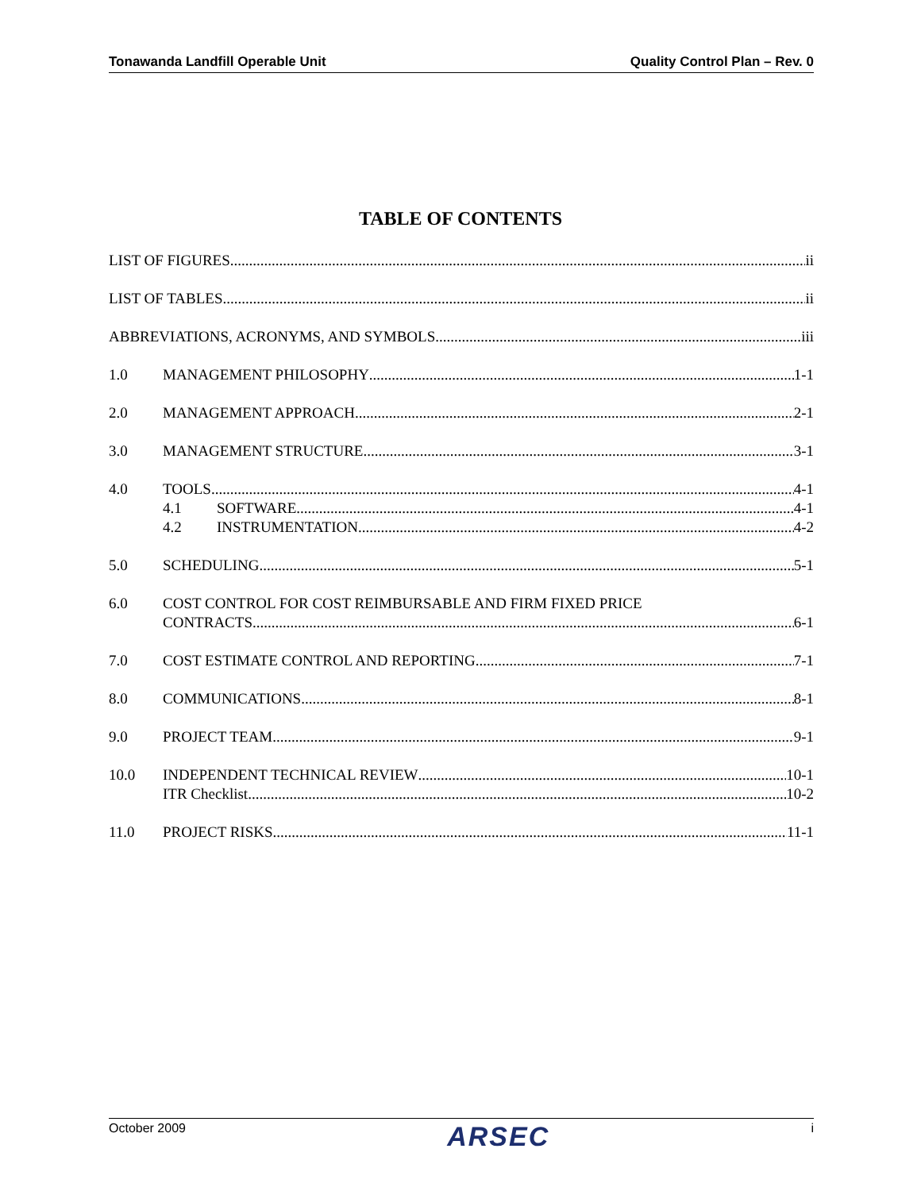Tonawanda Landfill Operable Unit Quality Control Plan – Rev. 0
TABLE OF CONTENTS
LIST OF FIGURES ii
LIST OF TABLES ii
ABBREVIATIONS, ACRONYMS, AND SYMBOLS iii
1.0 MANAGEMENT PHILOSOPHY 1-1
2.0 MANAGEMENT APPROACH 2-1
3.0 MANAGEMENT STRUCTURE 3-1
4.0 TOOLS 4-1
4.1 SOFTWARE 4-1
4.2 INSTRUMENTATION 4-2
5.0 SCHEDULING 5-1
6.0 COST CONTROL FOR COST REIMBURSABLE AND FIRM FIXED PRICE
CONTRACTS 6-1
7.0 COST ESTIMATE CONTROL AND REPORTING 7-1
8.0 COMMUNICATIONS 8-1
9.0 PROJECT TEAM 9-1
10.0 INDEPENDENT TECHNICAL REVIEW 10-1
ITR Checklist 10-2
11.0 PROJECT RISKS 11-1
October 2009 ARSEC i